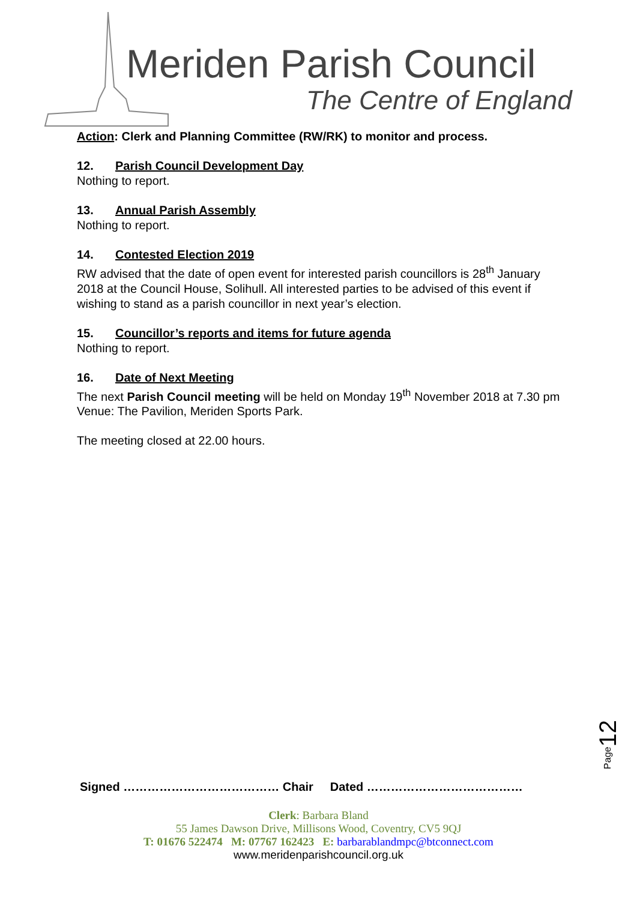Meriden Parish Council
The Centre of England
Action: Clerk and Planning Committee (RW/RK) to monitor and process.
12. Parish Council Development Day
Nothing to report.
13. Annual Parish Assembly
Nothing to report.
14. Contested Election 2019
RW advised that the date of open event for interested parish councillors is 28<sup>th</sup> January 2018 at the Council House, Solihull. All interested parties to be advised of this event if wishing to stand as a parish councillor in next year’s election.
15. Councillor’s reports and items for future agenda
Nothing to report.
16. Date of Next Meeting
The next Parish Council meeting will be held on Monday 19<sup>th</sup> November 2018 at 7.30 pm Venue: The Pavilion, Meriden Sports Park.
The meeting closed at 22.00 hours.
Page12
Signed ………………………………… Chair Dated …………………………………
Clerk: Barbara Bland
55 James Dawson Drive, Millisons Wood, Coventry, CV5 9QJ
T: 01676 522474 M: 07767 162423 E: barbarablandmpc@btconnect.com
www.meridenparishcouncil.org.uk